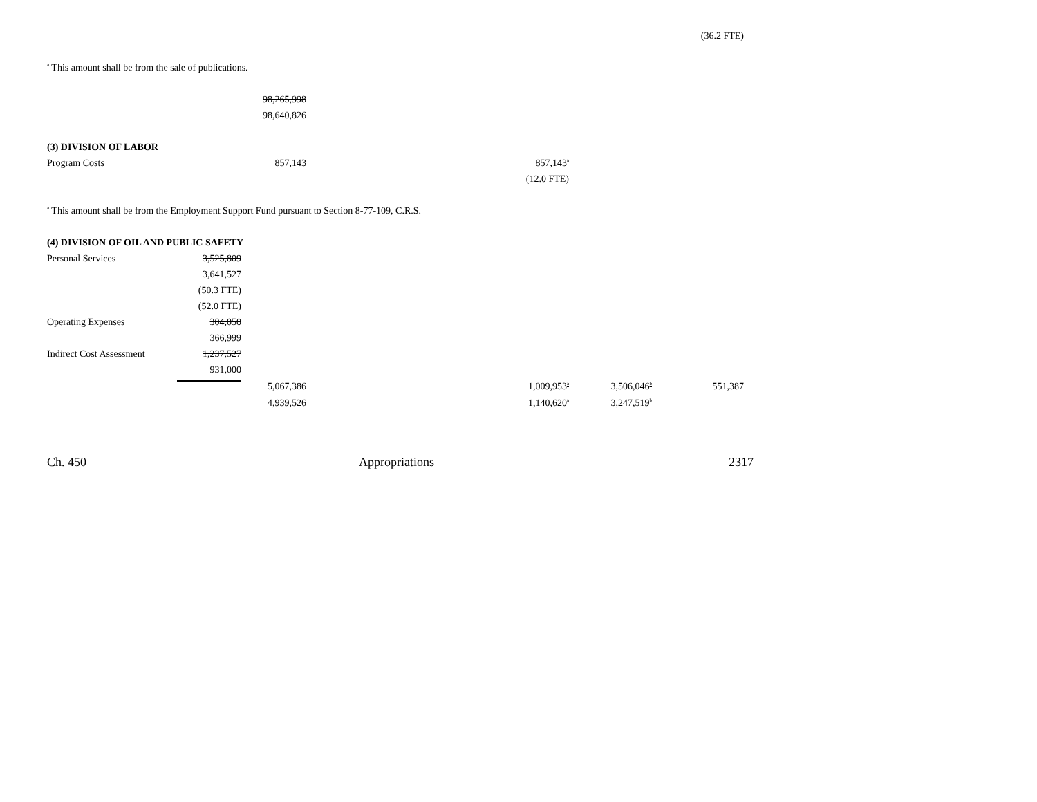| | | | | | | (36.2 FTE) |
| <sup>a</sup> This amount shall be from the sale of publications. | | | | | | |
| | | 98,265,998 | | | | |
| | | 98,640,826 | | | | |
| (3) DIVISION OF LABOR | | | | | | |
| Program Costs | | 857,143 | | 857,143<sup>a</sup> | | |
| | | | | (12.0 FTE) | | |
| <sup>a</sup> This amount shall be from the Employment Support Fund pursuant to Section 8-77-109, C.R.S. | | | | | | |
| (4) DIVISION OF OIL AND PUBLIC SAFETY | | | | | | |
| Personal Services | 3,525,809 | | | | | |
| | 3,641,527 | | | | | |
| | (50.3 FTE) | | | | | |
| | (52.0 FTE) | | | | | |
| Operating Expenses | 304,050 | | | | | |
| | 366,999 | | | | | |
| Indirect Cost Assessment | 1,237,527 | | | | | |
| | 931,000 | | | | | |
| | | 5,067,386 | | 1,009,953<sup>a</sup> | 3,506,046<sup>b</sup> | 551,387 |
| | | 4,939,526 | | 1,140,620<sup>a</sup> | 3,247,519<sup>b</sup> | |
Ch. 450 Appropriations 2317